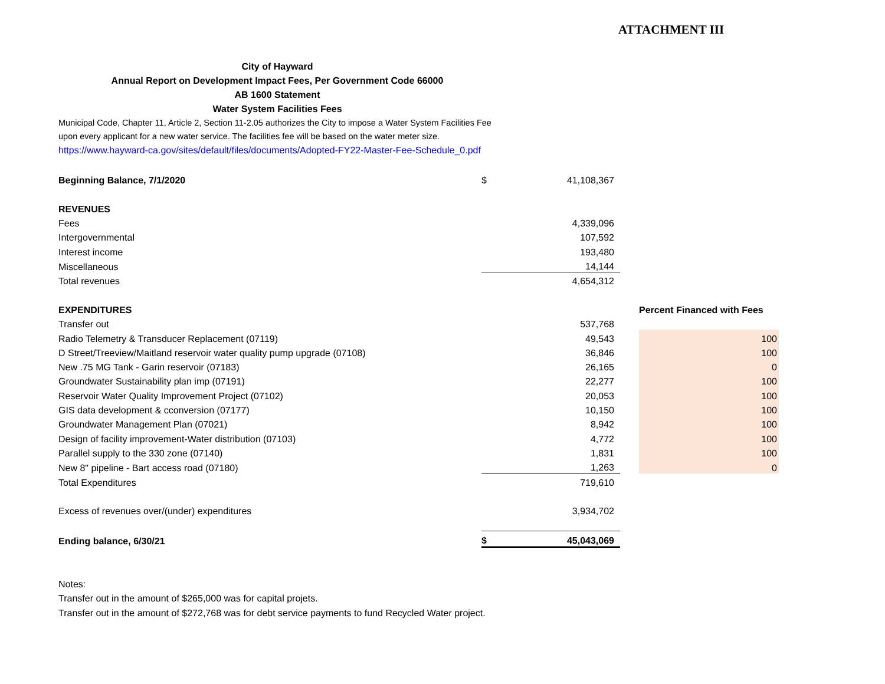ATTACHMENT III
City of Hayward
Annual Report on Development Impact Fees, Per Government Code 66000
AB 1600 Statement
Water System Facilities Fees
Municipal Code, Chapter 11, Article 2, Section 11-2.05 authorizes the City to impose a Water System Facilities Fee
upon every applicant for a new water service. The facilities fee will be based on the water meter size.
https://www.hayward-ca.gov/sites/default/files/documents/Adopted-FY22-Master-Fee-Schedule_0.pdf
| Beginning Balance, 7/1/2020 | $ | 41,108,367 | | |
| REVENUES | | | | |
| Fees | | 4,339,096 | | |
| Intergovernmental | | 107,592 | | |
| Interest income | | 193,480 | | |
| Miscellaneous | | 14,144 | | |
| Total revenues | | 4,654,312 | | |
| EXPENDITURES | | | | Percent Financed with Fees |
| Transfer out | | 537,768 | | |
| Radio Telemetry & Transducer Replacement (07119) | | 49,543 | | 100 |
| D Street/Treeview/Maitland reservoir water quality pump upgrade (07108) | | 36,846 | | 100 |
| New .75 MG Tank - Garin reservoir (07183) | | 26,165 | | 0 |
| Groundwater Sustainability plan imp (07191) | | 22,277 | | 100 |
| Reservoir Water Quality Improvement Project (07102) | | 20,053 | | 100 |
| GIS data development & cconversion (07177) | | 10,150 | | 100 |
| Groundwater Management Plan (07021) | | 8,942 | | 100 |
| Design of facility improvement-Water distribution (07103) | | 4,772 | | 100 |
| Parallel supply to the 330 zone (07140) | | 1,831 | | 100 |
| New 8" pipeline - Bart access road (07180) | | 1,263 | | 0 |
| Total Expenditures | | 719,610 | | |
| Excess of revenues over/(under) expenditures | | 3,934,702 | | |
| Ending balance, 6/30/21 | $ | 45,043,069 | | |
Notes:
Transfer out in the amount of $265,000 was for capital projets.
Transfer out in the amount of $272,768 was for debt service payments to fund Recycled Water project.